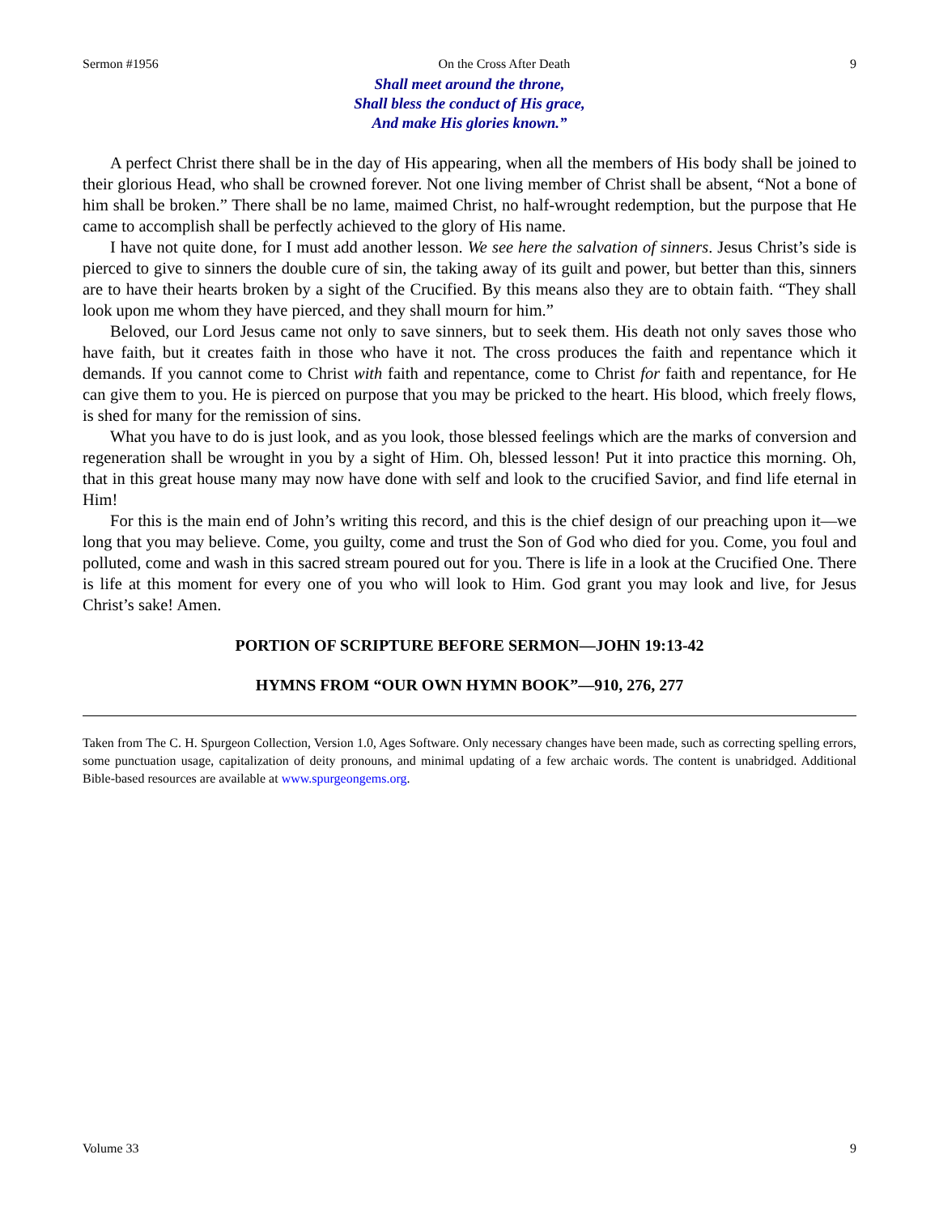Sermon #1956 On the Cross After Death 9
Shall meet around the throne,
Shall bless the conduct of His grace,
And make His glories known.”
A perfect Christ there shall be in the day of His appearing, when all the members of His body shall be joined to their glorious Head, who shall be crowned forever. Not one living member of Christ shall be absent, “Not a bone of him shall be broken.” There shall be no lame, maimed Christ, no half-wrought redemption, but the purpose that He came to accomplish shall be perfectly achieved to the glory of His name.
I have not quite done, for I must add another lesson. We see here the salvation of sinners. Jesus Christ’s side is pierced to give to sinners the double cure of sin, the taking away of its guilt and power, but better than this, sinners are to have their hearts broken by a sight of the Crucified. By this means also they are to obtain faith. “They shall look upon me whom they have pierced, and they shall mourn for him.”
Beloved, our Lord Jesus came not only to save sinners, but to seek them. His death not only saves those who have faith, but it creates faith in those who have it not. The cross produces the faith and repentance which it demands. If you cannot come to Christ with faith and repentance, come to Christ for faith and repentance, for He can give them to you. He is pierced on purpose that you may be pricked to the heart. His blood, which freely flows, is shed for many for the remission of sins.
What you have to do is just look, and as you look, those blessed feelings which are the marks of conversion and regeneration shall be wrought in you by a sight of Him. Oh, blessed lesson! Put it into practice this morning. Oh, that in this great house many may now have done with self and look to the crucified Savior, and find life eternal in Him!
For this is the main end of John’s writing this record, and this is the chief design of our preaching upon it—we long that you may believe. Come, you guilty, come and trust the Son of God who died for you. Come, you foul and polluted, come and wash in this sacred stream poured out for you. There is life in a look at the Crucified One. There is life at this moment for every one of you who will look to Him. God grant you may look and live, for Jesus Christ’s sake! Amen.
PORTION OF SCRIPTURE BEFORE SERMON—JOHN 19:13-42
HYMNS FROM “OUR OWN HYMN BOOK”—910, 276, 277
Taken from The C. H. Spurgeon Collection, Version 1.0, Ages Software. Only necessary changes have been made, such as correcting spelling errors, some punctuation usage, capitalization of deity pronouns, and minimal updating of a few archaic words. The content is unabridged. Additional Bible-based resources are available at www.spurgeongems.org.
Volume 33 9